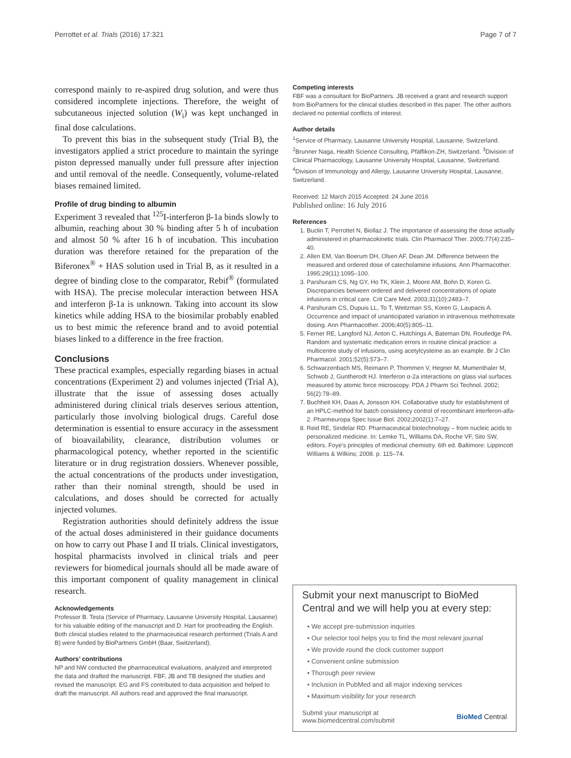Perrottet et al. Trials (2016) 17:321 Page 7 of 7
correspond mainly to re-aspired drug solution, and were thus considered incomplete injections. Therefore, the weight of subcutaneous injected solution (W<sub>i</sub>) was kept unchanged in final dose calculations.
To prevent this bias in the subsequent study (Trial B), the investigators applied a strict procedure to maintain the syringe piston depressed manually under full pressure after injection and until removal of the needle. Consequently, volume-related biases remained limited.
Profile of drug binding to albumin
Experiment 3 revealed that <sup>125</sup>I-interferon β-1a binds slowly to albumin, reaching about 30 % binding after 5 h of incubation and almost 50 % after 16 h of incubation. This incubation duration was therefore retained for the preparation of the Biferonex<sup>®</sup> + HAS solution used in Trial B, as it resulted in a degree of binding close to the comparator, Rebif<sup>®</sup> (formulated with HSA). The precise molecular interaction between HSA and interferon β-1a is unknown. Taking into account its slow kinetics while adding HSA to the biosimilar probably enabled us to best mimic the reference brand and to avoid potential biases linked to a difference in the free fraction.
Conclusions
These practical examples, especially regarding biases in actual concentrations (Experiment 2) and volumes injected (Trial A), illustrate that the issue of assessing doses actually administered during clinical trials deserves serious attention, particularly those involving biological drugs. Careful dose determination is essential to ensure accuracy in the assessment of bioavailability, clearance, distribution volumes or pharmacological potency, whether reported in the scientific literature or in drug registration dossiers. Whenever possible, the actual concentrations of the products under investigation, rather than their nominal strength, should be used in calculations, and doses should be corrected for actually injected volumes.
Registration authorities should definitely address the issue of the actual doses administered in their guidance documents on how to carry out Phase I and II trials. Clinical investigators, hospital pharmacists involved in clinical trials and peer reviewers for biomedical journals should all be made aware of this important component of quality management in clinical research.
Acknowledgements
Professor B. Testa (Service of Pharmacy, Lausanne University Hospital, Lausanne) for his valuable editing of the manuscript and D. Hart for proofreading the English. Both clinical studies related to the pharmaceutical research performed (Trials A and B) were funded by BioPartners GmbH (Baar, Switzerland).
Authors’ contributions
NP and NW conducted the pharmaceutical evaluations, analyzed and interpreted the data and drafted the manuscript. FBF, JB and TB designed the studies and revised the manuscript. EG and FS contributed to data acquisition and helped to draft the manuscript. All authors read and approved the final manuscript.
Competing interests
FBF was a consultant for BioPartners. JB received a grant and research support from BioPartners for the clinical studies described in this paper. The other authors declared no potential conflicts of interest.
Author details
<sup>1</sup> Service of Pharmacy, Lausanne University Hospital, Lausanne, Switzerland. <sup>2</sup>Brunner Naga, Health Science Consulting, Pfäffikon-ZH, Switzerland. <sup>3</sup>Division of Clinical Pharmacology, Lausanne University Hospital, Lausanne, Switzerland. <sup>4</sup>Division of Immunology and Allergy, Lausanne University Hospital, Lausanne, Switzerland.
Received: 12 March 2015 Accepted: 24 June 2016
Published online: 16 July 2016
References
1. Buclin T, Perrottet N, Biollaz J. The importance of assessing the dose actually administered in pharmacokinetic trials. Clin Pharmacol Ther. 2005;77(4):235–40.
2. Allen EM, Van Boerum DH, Olsen AF, Dean JM. Difference between the measured and ordered dose of catecholamine infusions. Ann Pharmacother. 1995;29(11):1095–100.
3. Parshuram CS, Ng GY, Ho TK, Klein J, Moore AM, Bohn D, Koren G. Discrepancies between ordered and delivered concentrations of opiate infusions in critical care. Crit Care Med. 2003;31(10):2483–7.
4. Parshuram CS, Dupuis LL, To T, Weitzman SS, Koren G, Laupacis A. Occurrence and impact of unanticipated variation in intravenous methotrexate dosing. Ann Pharmacother. 2006;40(5):805–11.
5. Ferner RE, Langford NJ, Anton C, Hutchings A, Bateman DN, Routledge PA. Random and systematic medication errors in routine clinical practice: a multicentre study of infusions, using acetylcysteine as an example. Br J Clin Pharmacol. 2001;52(5):573–7.
6. Schwarzenbach MS, Reimann P, Thommen V, Hegner M, Mumenthaler M, Schwob J, Guntherodt HJ. Interferon α-2a interactions on glass vial surfaces measured by atomic force microscopy. PDA J Pharm Sci Technol. 2002; 56(2):78–89.
7. Buchheit KH, Daas A, Jonsson KH. Collaborative study for establishment of an HPLC-method for batch consistency control of recombinant interferon-alfa-2. Pharmeuropa Spec Issue Biol. 2002;2002(1):7–27.
8. Reid RE, Sindelar RD. Pharmaceutical biotechnology – from nucleic acids to personalized medicine. In: Lemke TL, Williams DA, Roche VF, Sito SW, editors. Foye's principles of medicinal chemistry. 6th ed. Baltimore: Lippincott Williams & Wilkins; 2008. p. 115–74.
Submit your next manuscript to BioMed Central and we will help you at every step:
• We accept pre-submission inquiries
• Our selector tool helps you to find the most relevant journal
• We provide round the clock customer support
• Convenient online submission
• Thorough peer review
• Inclusion in PubMed and all major indexing services
• Maximum visibility for your research
Submit your manuscript at
www.biomedcentral.com/submit BioMed Central